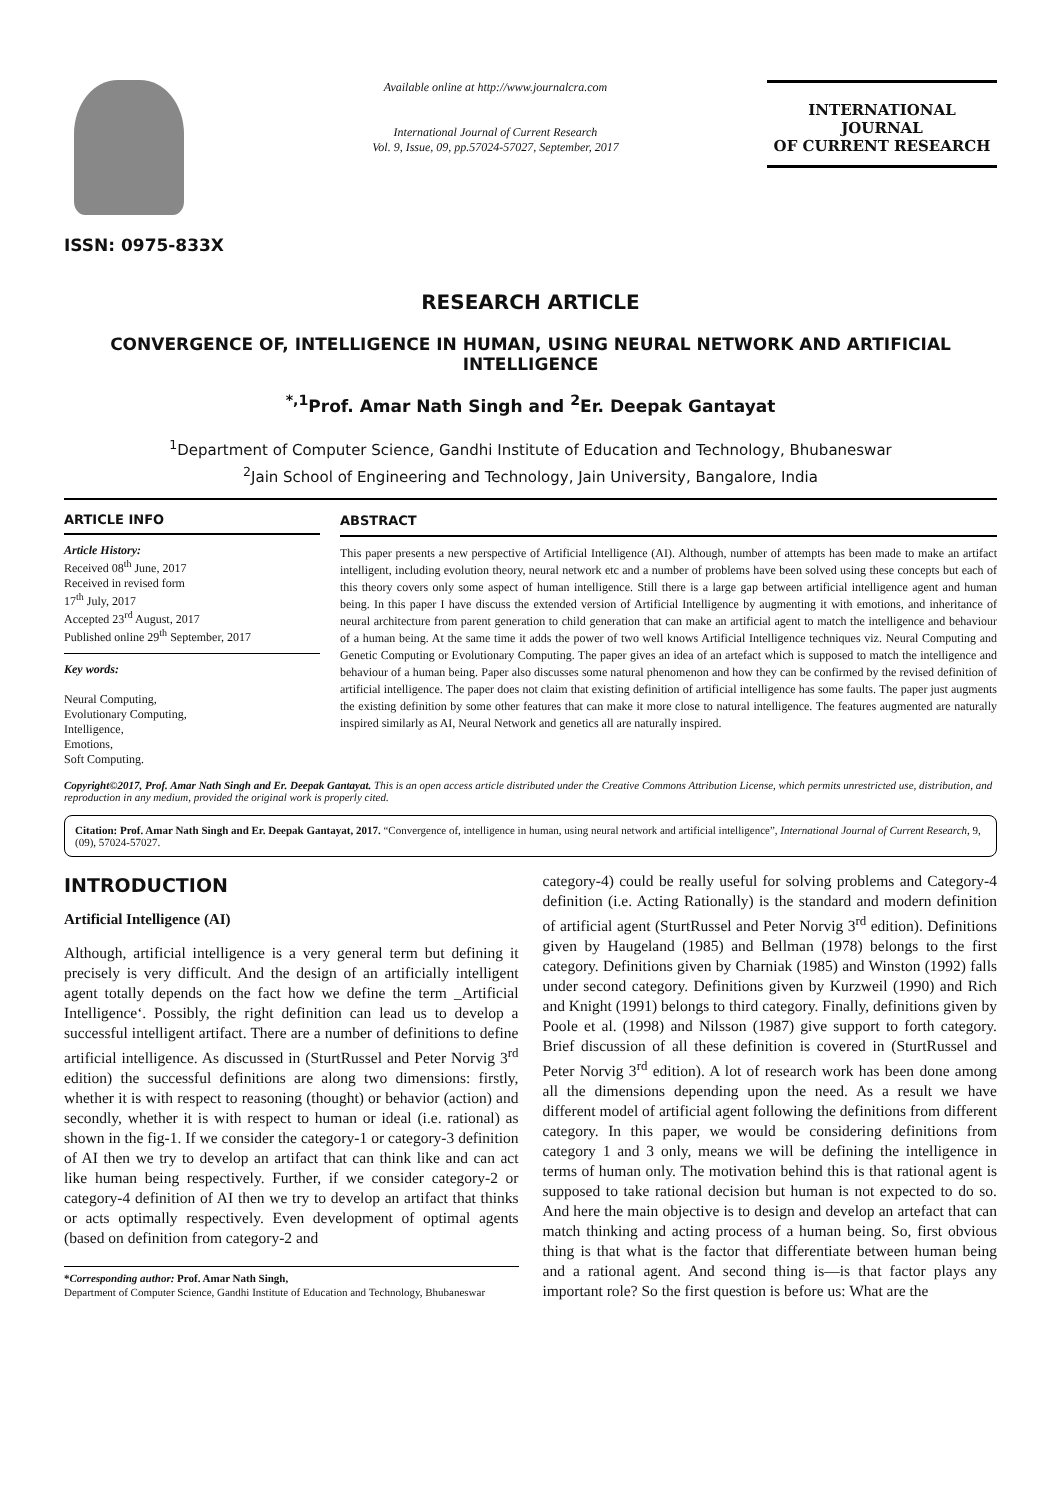ISSN: 0975-833X
Available online at http://www.journalcra.com
International Journal of Current Research
Vol. 9, Issue, 09, pp.57024-57027, September, 2017
INTERNATIONAL JOURNAL
OF CURRENT RESEARCH
RESEARCH ARTICLE
CONVERGENCE OF, INTELLIGENCE IN HUMAN, USING NEURAL NETWORK AND ARTIFICIAL INTELLIGENCE
<sup>*,1</sup>Prof. Amar Nath Singh and <sup>2</sup>Er. Deepak Gantayat
<sup>1</sup> Department of Computer Science, Gandhi Institute of Education and Technology, Bhubaneswar
<sup>2</sup> Jain School of Engineering and Technology, Jain University, Bangalore, India
ARTICLE INFO
Article History:
Received 08<sup>th</sup> June, 2017
Received in revised form
17<sup>th</sup> July, 2017
Accepted 23<sup>rd</sup> August, 2017
Published online 29<sup>th</sup> September, 2017
Key words:
Neural Computing,
Evolutionary Computing,
Intelligence,
Emotions,
Soft Computing.
ABSTRACT
This paper presents a new perspective of Artificial Intelligence (AI). Although, number of attempts has been made to make an artifact intelligent, including evolution theory, neural network etc and a number of problems have been solved using these concepts but each of this theory covers only some aspect of human intelligence. Still there is a large gap between artificial intelligence agent and human being. In this paper I have discuss the extended version of Artificial Intelligence by augmenting it with emotions, and inheritance of neural architecture from parent generation to child generation that can make an artificial agent to match the intelligence and behaviour of a human being. At the same time it adds the power of two well knows Artificial Intelligence techniques viz. Neural Computing and Genetic Computing or Evolutionary Computing. The paper gives an idea of an artefact which is supposed to match the intelligence and behaviour of a human being. Paper also discusses some natural phenomenon and how they can be confirmed by the revised definition of artificial intelligence. The paper does not claim that existing definition of artificial intelligence has some faults. The paper just augments the existing definition by some other features that can make it more close to natural intelligence. The features augmented are naturally inspired similarly as AI, Neural Network and genetics all are naturally inspired.
Copyright©2017, Prof. Amar Nath Singh and Er. Deepak Gantayat. This is an open access article distributed under the Creative Commons Attribution License, which permits unrestricted use, distribution, and reproduction in any medium, provided the original work is properly cited.
Citation: Prof. Amar Nath Singh and Er. Deepak Gantayat, 2017. “Convergence of, intelligence in human, using neural network and artificial intelligence”, International Journal of Current Research, 9, (09), 57024-57027.
INTRODUCTION
Artificial Intelligence (AI)
Although, artificial intelligence is a very general term but defining it precisely is very difficult. And the design of an artificially intelligent agent totally depends on the fact how we define the term _Artificial Intelligence‘. Possibly, the right definition can lead us to develop a successful intelligent artifact. There are a number of definitions to define artificial intelligence. As discussed in (SturtRussel and Peter Norvig 3<sup>rd</sup> edition) the successful definitions are along two dimensions: firstly, whether it is with respect to reasoning (thought) or behavior (action) and secondly, whether it is with respect to human or ideal (i.e. rational) as shown in the fig-1. If we consider the category-1 or category-3 definition of AI then we try to develop an artifact that can think like and can act like human being respectively. Further, if we consider category-2 or category-4 definition of AI then we try to develop an artifact that thinks or acts optimally respectively. Even development of optimal agents (based on definition from category-2 and
*Corresponding author: Prof. Amar Nath Singh,
Department of Computer Science, Gandhi Institute of Education and Technology, Bhubaneswar
category-4) could be really useful for solving problems and Category-4 definition (i.e. Acting Rationally) is the standard and modern definition of artificial agent (SturtRussel and Peter Norvig 3<sup>rd</sup> edition). Definitions given by Haugeland (1985) and Bellman (1978) belongs to the first category. Definitions given by Charniak (1985) and Winston (1992) falls under second category. Definitions given by Kurzweil (1990) and Rich and Knight (1991) belongs to third category. Finally, definitions given by Poole et al. (1998) and Nilsson (1987) give support to forth category. Brief discussion of all these definition is covered in (SturtRussel and Peter Norvig 3<sup>rd</sup> edition). A lot of research work has been done among all the dimensions depending upon the need. As a result we have different model of artificial agent following the definitions from different category. In this paper, we would be considering definitions from category 1 and 3 only, means we will be defining the intelligence in terms of human only. The motivation behind this is that rational agent is supposed to take rational decision but human is not expected to do so. And here the main objective is to design and develop an artefact that can match thinking and acting process of a human being. So, first obvious thing is that what is the factor that differentiate between human being and a rational agent. And second thing is—is that factor plays any important role? So the first question is before us: What are the